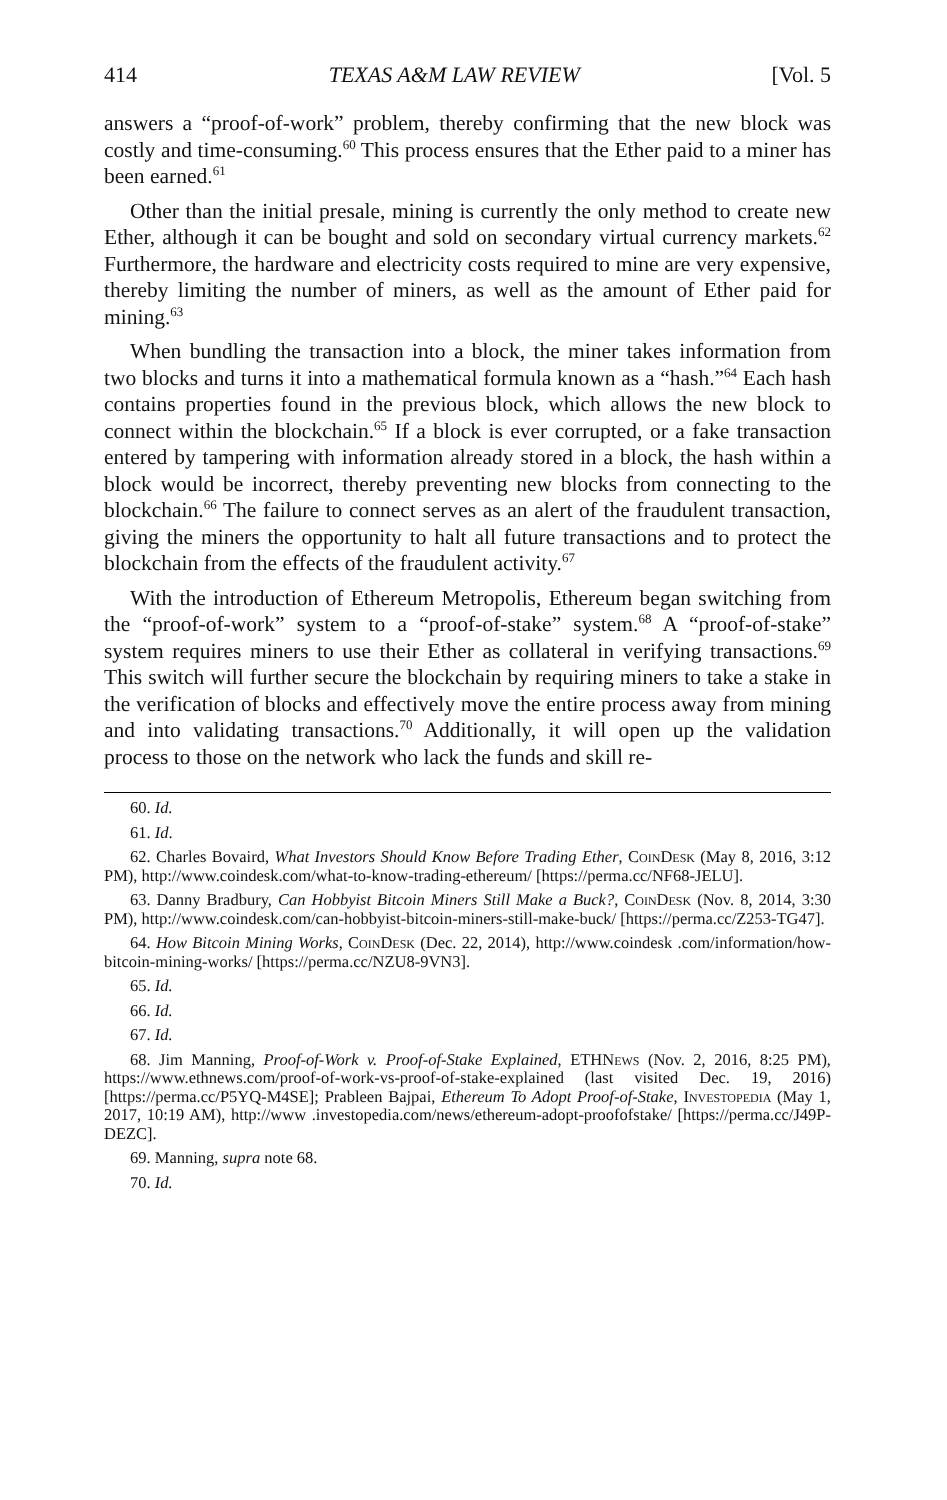414 TEXAS A&M LAW REVIEW [Vol. 5
answers a “proof-of-work” problem, thereby confirming that the new block was costly and time-consuming.<sup>60</sup> This process ensures that the Ether paid to a miner has been earned.<sup>61</sup>
Other than the initial presale, mining is currently the only method to create new Ether, although it can be bought and sold on secondary virtual currency markets.<sup>62</sup> Furthermore, the hardware and electricity costs required to mine are very expensive, thereby limiting the number of miners, as well as the amount of Ether paid for mining.<sup>63</sup>
When bundling the transaction into a block, the miner takes information from two blocks and turns it into a mathematical formula known as a “hash.”<sup>64</sup> Each hash contains properties found in the previous block, which allows the new block to connect within the blockchain.<sup>65</sup> If a block is ever corrupted, or a fake transaction entered by tampering with information already stored in a block, the hash within a block would be incorrect, thereby preventing new blocks from connecting to the blockchain.<sup>66</sup> The failure to connect serves as an alert of the fraudulent transaction, giving the miners the opportunity to halt all future transactions and to protect the blockchain from the effects of the fraudulent activity.<sup>67</sup>
With the introduction of Ethereum Metropolis, Ethereum began switching from the “proof-of-work” system to a “proof-of-stake” system.<sup>68</sup> A “proof-of-stake” system requires miners to use their Ether as collateral in verifying transactions.<sup>69</sup> This switch will further secure the blockchain by requiring miners to take a stake in the verification of blocks and effectively move the entire process away from mining and into validating transactions.<sup>70</sup> Additionally, it will open up the validation process to those on the network who lack the funds and skill re-
60. Id.
61. Id.
62. Charles Bovaird, What Investors Should Know Before Trading Ether, CoinDesk (May 8, 2016, 3:12 PM), http://www.coindesk.com/what-to-know-trading-ethereum/ [https://perma.cc/NF68-JELU].
63. Danny Bradbury, Can Hobbyist Bitcoin Miners Still Make a Buck?, CoinDesk (Nov. 8, 2014, 3:30 PM), http://www.coindesk.com/can-hobbyist-bitcoin-miners-still-make-buck/ [https://perma.cc/Z253-TG47].
64. How Bitcoin Mining Works, CoinDesk (Dec. 22, 2014), http://www.coindesk .com/information/how-bitcoin-mining-works/ [https://perma.cc/NZU8-9VN3].
65. Id.
66. Id.
67. Id.
68. Jim Manning, Proof-of-Work v. Proof-of-Stake Explained, ETHNews (Nov. 2, 2016, 8:25 PM), https://www.ethnews.com/proof-of-work-vs-proof-of-stake-explained (last visited Dec. 19, 2016) [https://perma.cc/P5YQ-M4SE]; Prableen Bajpai, Ethereum To Adopt Proof-of-Stake, Investopedia (May 1, 2017, 10:19 AM), http://www .investopedia.com/news/ethereum-adopt-proofofstake/ [https://perma.cc/J49P-DEZC].
69. Manning, supra note 68.
70. Id.